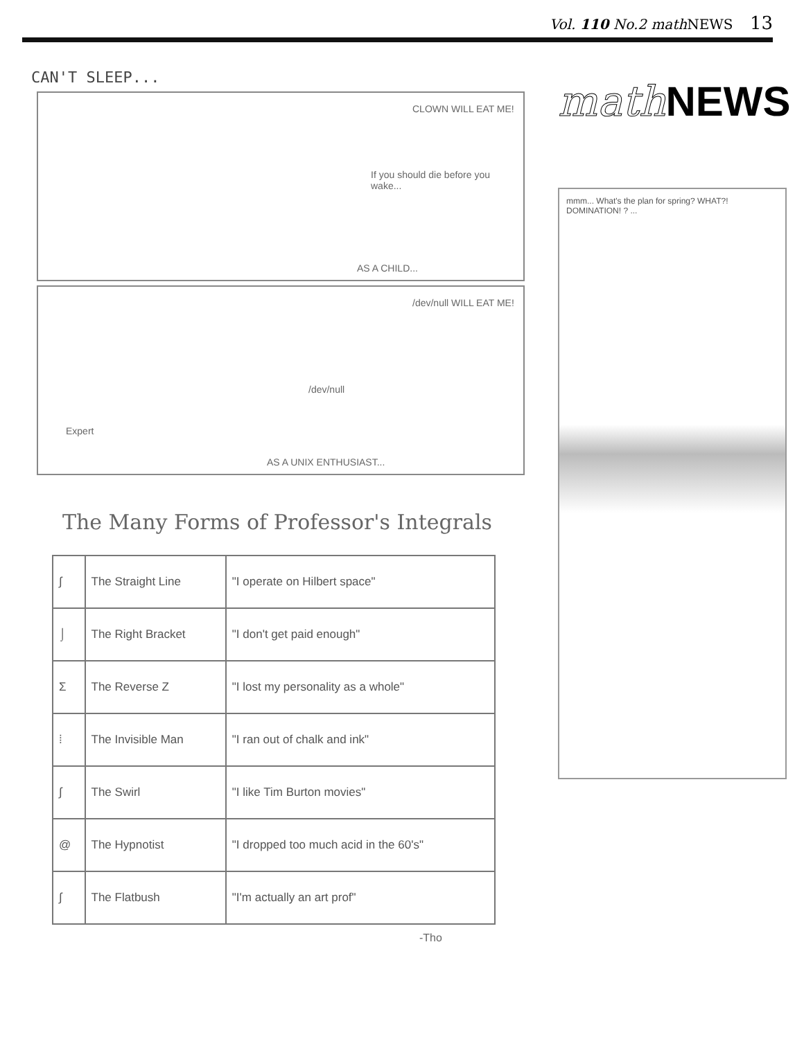Vol. 110 No.2 math NEWS 13
CAN'T SLEEP...
CLOWN WILL EAT ME!
If you should die before you wake...
AS A CHILD...
/dev/null WILL EAT ME!
/dev/null
Expert
AS A UNIX ENTHUSIAST...
The Many Forms of Professor's Integrals
| ∫ | The Straight Line | "I operate on Hilbert space" |
| ⌡ | The Right Bracket | "I don't get paid enough" |
| Σ | The Reverse Z | "I lost my personality as a whole" |
| ⁞ | The Invisible Man | "I ran out of chalk and ink" |
| ∫ | The Swirl | "I like Tim Burton movies" |
| @ | The Hypnotist | "I dropped too much acid in the 60's" |
| ∫ | The Flatbush | "I'm actually an art prof" |
-Tho
math NEWS
mmm... What's the plan for spring? WHAT?! DOMINATION! ? ...